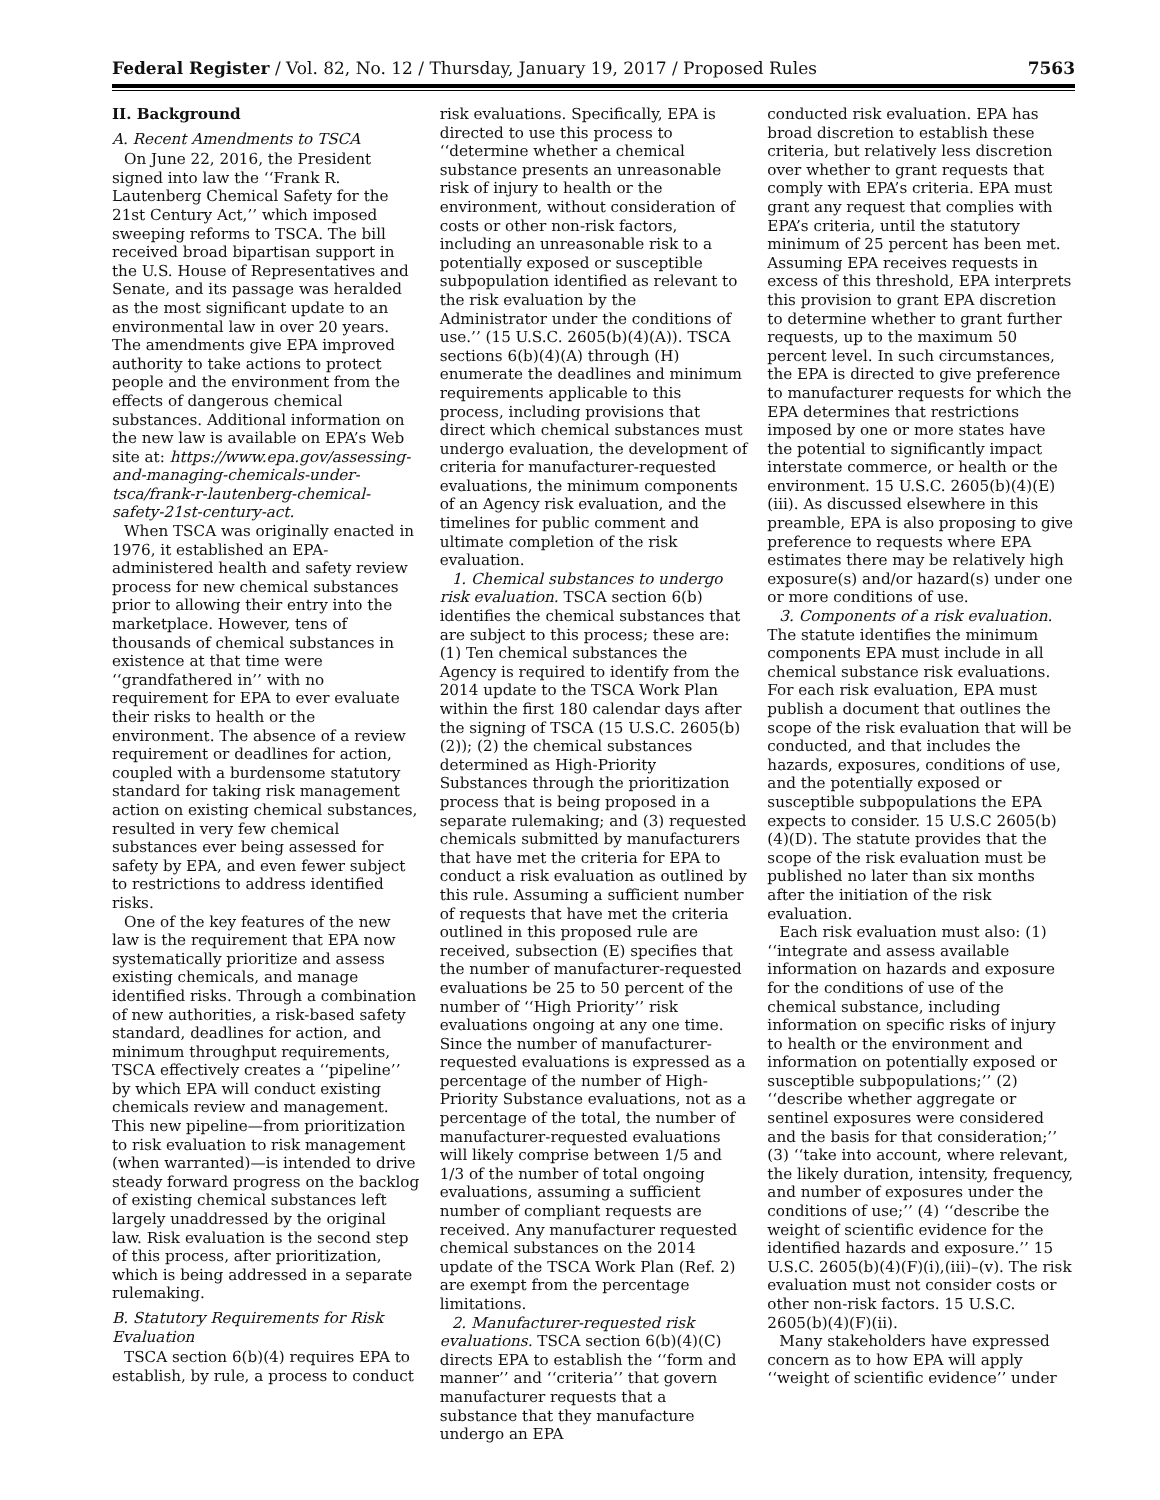Federal Register / Vol. 82, No. 12 / Thursday, January 19, 2017 / Proposed Rules 7563
II. Background
A. Recent Amendments to TSCA
On June 22, 2016, the President signed into law the ‘‘Frank R. Lautenberg Chemical Safety for the 21st Century Act,’’ which imposed sweeping reforms to TSCA. The bill received broad bipartisan support in the U.S. House of Representatives and Senate, and its passage was heralded as the most significant update to an environmental law in over 20 years. The amendments give EPA improved authority to take actions to protect people and the environment from the effects of dangerous chemical substances. Additional information on the new law is available on EPA’s Web site at: https://www.epa.gov/assessing-and-managing-chemicals-under-tsca/frank-r-lautenberg-chemical-safety-21st-century-act.
When TSCA was originally enacted in 1976, it established an EPA-administered health and safety review process for new chemical substances prior to allowing their entry into the marketplace. However, tens of thousands of chemical substances in existence at that time were ‘‘grandfathered in’’ with no requirement for EPA to ever evaluate their risks to health or the environment. The absence of a review requirement or deadlines for action, coupled with a burdensome statutory standard for taking risk management action on existing chemical substances, resulted in very few chemical substances ever being assessed for safety by EPA, and even fewer subject to restrictions to address identified risks.
One of the key features of the new law is the requirement that EPA now systematically prioritize and assess existing chemicals, and manage identified risks. Through a combination of new authorities, a risk-based safety standard, deadlines for action, and minimum throughput requirements, TSCA effectively creates a ‘‘pipeline’’ by which EPA will conduct existing chemicals review and management. This new pipeline—from prioritization to risk evaluation to risk management (when warranted)—is intended to drive steady forward progress on the backlog of existing chemical substances left largely unaddressed by the original law. Risk evaluation is the second step of this process, after prioritization, which is being addressed in a separate rulemaking.
B. Statutory Requirements for Risk Evaluation
TSCA section 6(b)(4) requires EPA to establish, by rule, a process to conduct
risk evaluations. Specifically, EPA is directed to use this process to ‘‘determine whether a chemical substance presents an unreasonable risk of injury to health or the environment, without consideration of costs or other non-risk factors, including an unreasonable risk to a potentially exposed or susceptible subpopulation identified as relevant to the risk evaluation by the Administrator under the conditions of use.’’ (15 U.S.C. 2605(b)(4)(A)). TSCA sections 6(b)(4)(A) through (H) enumerate the deadlines and minimum requirements applicable to this process, including provisions that direct which chemical substances must undergo evaluation, the development of criteria for manufacturer-requested evaluations, the minimum components of an Agency risk evaluation, and the timelines for public comment and ultimate completion of the risk evaluation.
1. Chemical substances to undergo risk evaluation. TSCA section 6(b) identifies the chemical substances that are subject to this process; these are: (1) Ten chemical substances the Agency is required to identify from the 2014 update to the TSCA Work Plan within the first 180 calendar days after the signing of TSCA (15 U.S.C. 2605(b)(2)); (2) the chemical substances determined as High-Priority Substances through the prioritization process that is being proposed in a separate rulemaking; and (3) requested chemicals submitted by manufacturers that have met the criteria for EPA to conduct a risk evaluation as outlined by this rule. Assuming a sufficient number of requests that have met the criteria outlined in this proposed rule are received, subsection (E) specifies that the number of manufacturer-requested evaluations be 25 to 50 percent of the number of ‘‘High Priority’’ risk evaluations ongoing at any one time. Since the number of manufacturer-requested evaluations is expressed as a percentage of the number of High-Priority Substance evaluations, not as a percentage of the total, the number of manufacturer-requested evaluations will likely comprise between 1/5 and 1/3 of the number of total ongoing evaluations, assuming a sufficient number of compliant requests are received. Any manufacturer requested chemical substances on the 2014 update of the TSCA Work Plan (Ref. 2) are exempt from the percentage limitations.
2. Manufacturer-requested risk evaluations. TSCA section 6(b)(4)(C) directs EPA to establish the ‘‘form and manner’’ and ‘‘criteria’’ that govern manufacturer requests that a substance that they manufacture undergo an EPA
conducted risk evaluation. EPA has broad discretion to establish these criteria, but relatively less discretion over whether to grant requests that comply with EPA’s criteria. EPA must grant any request that complies with EPA’s criteria, until the statutory minimum of 25 percent has been met. Assuming EPA receives requests in excess of this threshold, EPA interprets this provision to grant EPA discretion to determine whether to grant further requests, up to the maximum 50 percent level. In such circumstances, the EPA is directed to give preference to manufacturer requests for which the EPA determines that restrictions imposed by one or more states have the potential to significantly impact interstate commerce, or health or the environment. 15 U.S.C. 2605(b)(4)(E)(iii). As discussed elsewhere in this preamble, EPA is also proposing to give preference to requests where EPA estimates there may be relatively high exposure(s) and/or hazard(s) under one or more conditions of use.
3. Components of a risk evaluation. The statute identifies the minimum components EPA must include in all chemical substance risk evaluations. For each risk evaluation, EPA must publish a document that outlines the scope of the risk evaluation that will be conducted, and that includes the hazards, exposures, conditions of use, and the potentially exposed or susceptible subpopulations the EPA expects to consider. 15 U.S.C 2605(b)(4)(D). The statute provides that the scope of the risk evaluation must be published no later than six months after the initiation of the risk evaluation.
Each risk evaluation must also: (1) ‘‘integrate and assess available information on hazards and exposure for the conditions of use of the chemical substance, including information on specific risks of injury to health or the environment and information on potentially exposed or susceptible subpopulations;’’ (2) ‘‘describe whether aggregate or sentinel exposures were considered and the basis for that consideration;’’ (3) ‘‘take into account, where relevant, the likely duration, intensity, frequency, and number of exposures under the conditions of use;’’ (4) ‘‘describe the weight of scientific evidence for the identified hazards and exposure.’’ 15 U.S.C. 2605(b)(4)(F)(i),(iii)–(v). The risk evaluation must not consider costs or other non-risk factors. 15 U.S.C. 2605(b)(4)(F)(ii).
Many stakeholders have expressed concern as to how EPA will apply ‘‘weight of scientific evidence’’ under